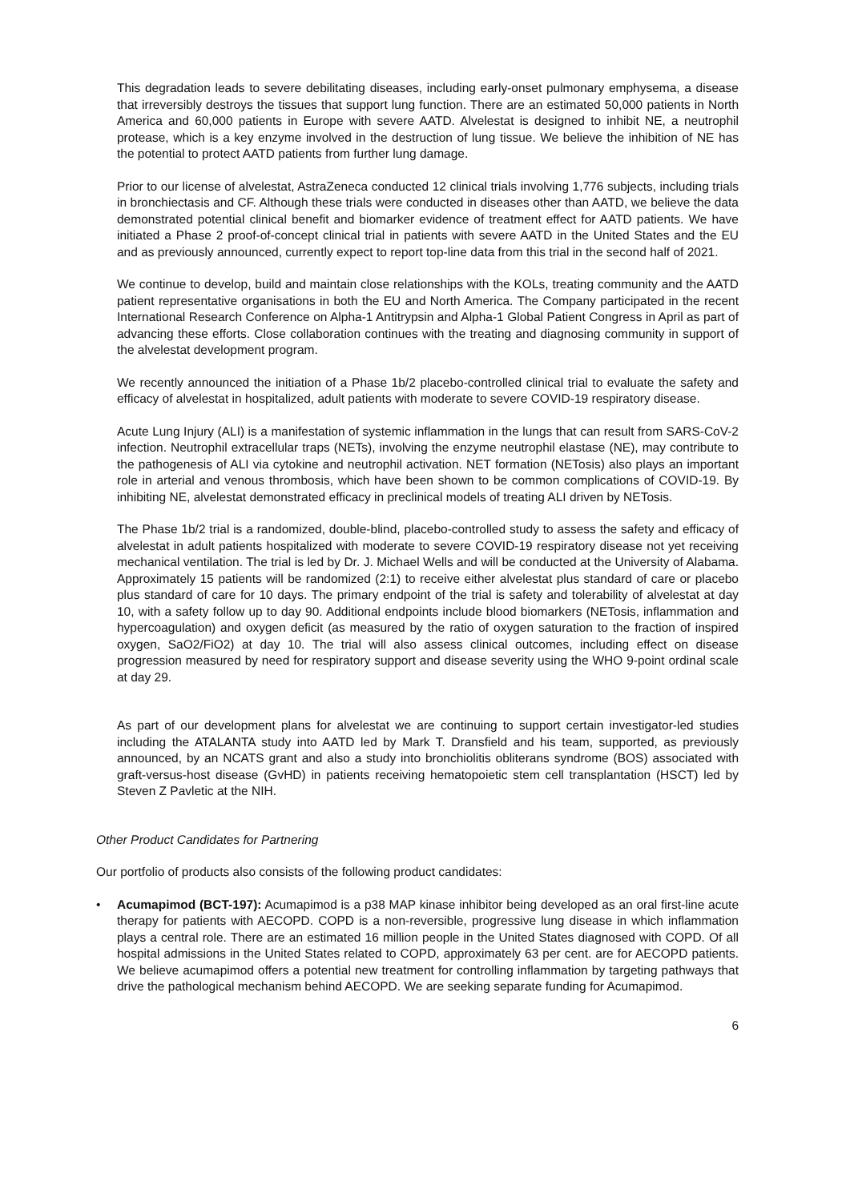This degradation leads to severe debilitating diseases, including early-onset pulmonary emphysema, a disease that irreversibly destroys the tissues that support lung function. There are an estimated 50,000 patients in North America and 60,000 patients in Europe with severe AATD. Alvelestat is designed to inhibit NE, a neutrophil protease, which is a key enzyme involved in the destruction of lung tissue. We believe the inhibition of NE has the potential to protect AATD patients from further lung damage.
Prior to our license of alvelestat, AstraZeneca conducted 12 clinical trials involving 1,776 subjects, including trials in bronchiectasis and CF. Although these trials were conducted in diseases other than AATD, we believe the data demonstrated potential clinical benefit and biomarker evidence of treatment effect for AATD patients. We have initiated a Phase 2 proof-of-concept clinical trial in patients with severe AATD in the United States and the EU and as previously announced, currently expect to report top-line data from this trial in the second half of 2021.
We continue to develop, build and maintain close relationships with the KOLs, treating community and the AATD patient representative organisations in both the EU and North America. The Company participated in the recent International Research Conference on Alpha-1 Antitrypsin and Alpha-1 Global Patient Congress in April as part of advancing these efforts. Close collaboration continues with the treating and diagnosing community in support of the alvelestat development program.
We recently announced the initiation of a Phase 1b/2 placebo-controlled clinical trial to evaluate the safety and efficacy of alvelestat in hospitalized, adult patients with moderate to severe COVID-19 respiratory disease.
Acute Lung Injury (ALI) is a manifestation of systemic inflammation in the lungs that can result from SARS-CoV-2 infection. Neutrophil extracellular traps (NETs), involving the enzyme neutrophil elastase (NE), may contribute to the pathogenesis of ALI via cytokine and neutrophil activation. NET formation (NETosis) also plays an important role in arterial and venous thrombosis, which have been shown to be common complications of COVID-19. By inhibiting NE, alvelestat demonstrated efficacy in preclinical models of treating ALI driven by NETosis.
The Phase 1b/2 trial is a randomized, double-blind, placebo-controlled study to assess the safety and efficacy of alvelestat in adult patients hospitalized with moderate to severe COVID-19 respiratory disease not yet receiving mechanical ventilation. The trial is led by Dr. J. Michael Wells and will be conducted at the University of Alabama. Approximately 15 patients will be randomized (2:1) to receive either alvelestat plus standard of care or placebo plus standard of care for 10 days. The primary endpoint of the trial is safety and tolerability of alvelestat at day 10, with a safety follow up to day 90. Additional endpoints include blood biomarkers (NETosis, inflammation and hypercoagulation) and oxygen deficit (as measured by the ratio of oxygen saturation to the fraction of inspired oxygen, SaO2/FiO2) at day 10. The trial will also assess clinical outcomes, including effect on disease progression measured by need for respiratory support and disease severity using the WHO 9-point ordinal scale at day 29.
As part of our development plans for alvelestat we are continuing to support certain investigator-led studies including the ATALANTA study into AATD led by Mark T. Dransfield and his team, supported, as previously announced, by an NCATS grant and also a study into bronchiolitis obliterans syndrome (BOS) associated with graft-versus-host disease (GvHD) in patients receiving hematopoietic stem cell transplantation (HSCT) led by Steven Z Pavletic at the NIH.
Other Product Candidates for Partnering
Our portfolio of products also consists of the following product candidates:
• Acumapimod (BCT-197): Acumapimod is a p38 MAP kinase inhibitor being developed as an oral first-line acute therapy for patients with AECOPD. COPD is a non-reversible, progressive lung disease in which inflammation plays a central role. There are an estimated 16 million people in the United States diagnosed with COPD. Of all hospital admissions in the United States related to COPD, approximately 63 per cent. are for AECOPD patients. We believe acumapimod offers a potential new treatment for controlling inflammation by targeting pathways that drive the pathological mechanism behind AECOPD. We are seeking separate funding for Acumapimod.
6